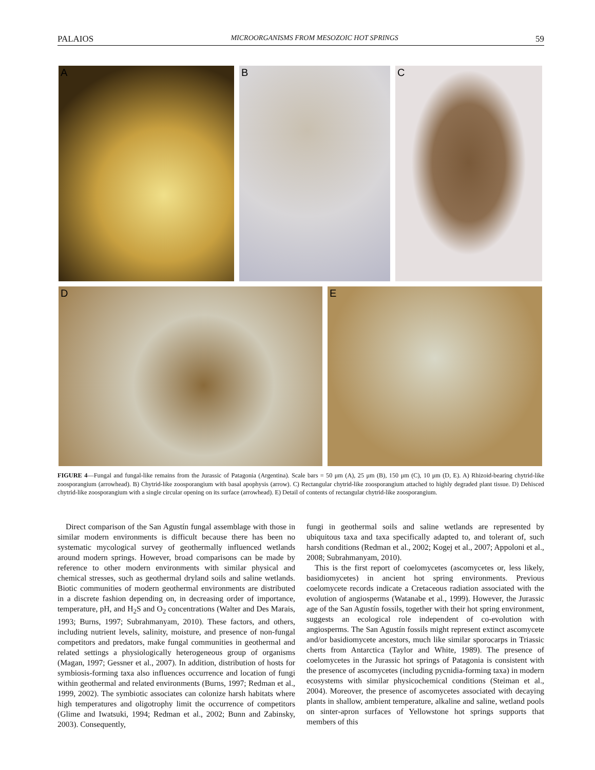PALAIOS MICROORGANISMS FROM MESOZOIC HOT SPRINGS 59
A B C
D E
FIGURE 4—Fungal and fungal-like remains from the Jurassic of Patagonia (Argentina). Scale bars = 50 μm (A), 25 μm (B), 150 μm (C), 10 μm (D, E). A) Rhizoid-bearing chytrid-like zoosporangium (arrowhead). B) Chytrid-like zoosporangium with basal apophysis (arrow). C) Rectangular chytrid-like zoosporangium attached to highly degraded plant tissue. D) Dehisced chytrid-like zoosporangium with a single circular opening on its surface (arrowhead). E) Detail of contents of rectangular chytrid-like zoosporangium.
Direct comparison of the San Agustín fungal assemblage with those in similar modern environments is difficult because there has been no systematic mycological survey of geothermally influenced wetlands around modern springs. However, broad comparisons can be made by reference to other modern environments with similar physical and chemical stresses, such as geothermal dryland soils and saline wetlands. Biotic communities of modern geothermal environments are distributed in a discrete fashion depending on, in decreasing order of importance, temperature, pH, and H<sub>2</sub>S and O<sub>2</sub> concentrations (Walter and Des Marais, 1993; Burns, 1997; Subrahmanyam, 2010). These factors, and others, including nutrient levels, salinity, moisture, and presence of non-fungal competitors and predators, make fungal communities in geothermal and related settings a physiologically heterogeneous group of organisms (Magan, 1997; Gessner et al., 2007). In addition, distribution of hosts for symbiosis-forming taxa also influences occurrence and location of fungi within geothermal and related environments (Burns, 1997; Redman et al., 1999, 2002). The symbiotic associates can colonize harsh habitats where high temperatures and oligotrophy limit the occurrence of competitors (Glime and Iwatsuki, 1994; Redman et al., 2002; Bunn and Zabinsky, 2003). Consequently,
fungi in geothermal soils and saline wetlands are represented by ubiquitous taxa and taxa specifically adapted to, and tolerant of, such harsh conditions (Redman et al., 2002; Kogej et al., 2007; Appoloni et al., 2008; Subrahmanyam, 2010).
This is the first report of coelomycetes (ascomycetes or, less likely, basidiomycetes) in ancient hot spring environments. Previous coelomycete records indicate a Cretaceous radiation associated with the evolution of angiosperms (Watanabe et al., 1999). However, the Jurassic age of the San Agustín fossils, together with their hot spring environment, suggests an ecological role independent of co-evolution with angiosperms. The San Agustín fossils might represent extinct ascomycete and/or basidiomycete ancestors, much like similar sporocarps in Triassic cherts from Antarctica (Taylor and White, 1989). The presence of coelomycetes in the Jurassic hot springs of Patagonia is consistent with the presence of ascomycetes (including pycnidia-forming taxa) in modern ecosystems with similar physicochemical conditions (Steiman et al., 2004). Moreover, the presence of ascomycetes associated with decaying plants in shallow, ambient temperature, alkaline and saline, wetland pools on sinter-apron surfaces of Yellowstone hot springs supports that members of this